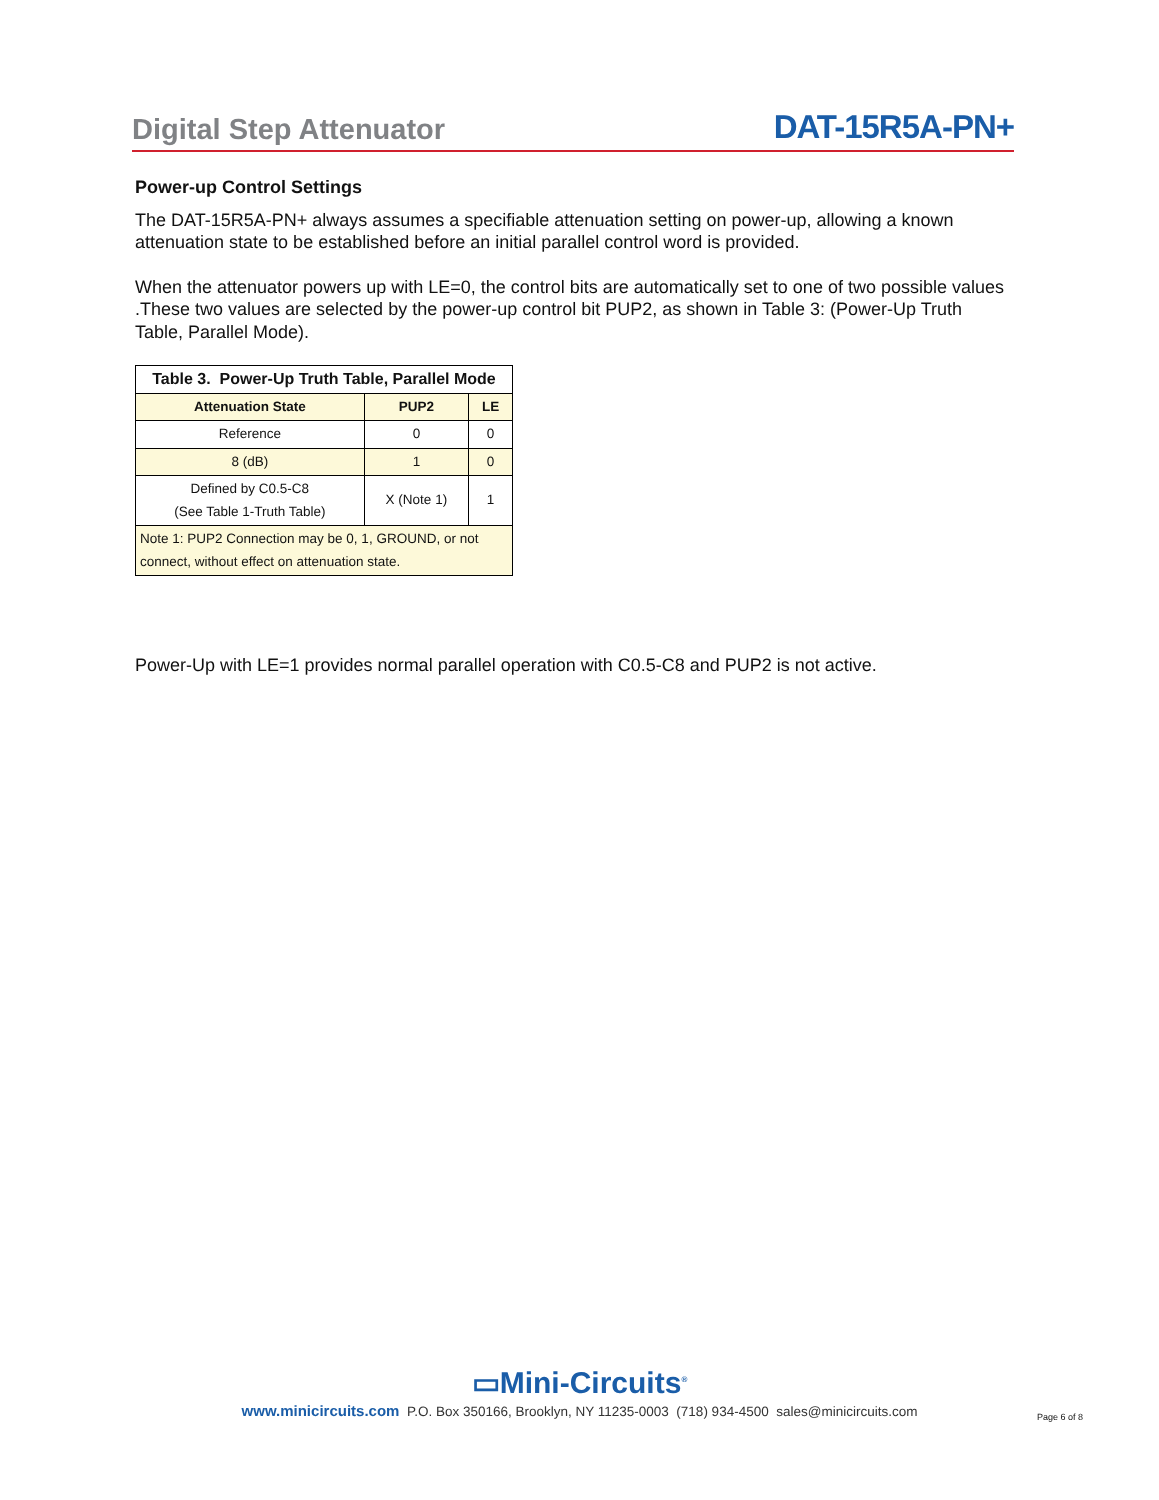Digital Step Attenuator DAT-15R5A-PN+
Power-up Control Settings
The DAT-15R5A-PN+ always assumes a specifiable attenuation setting on power-up, allowing a known attenuation state to be established before an initial parallel control word is provided.
When the attenuator powers up with LE=0, the control bits are automatically set to one of two possible values .These two values are selected by the power-up control bit PUP2, as shown in Table 3: (Power-Up Truth Table, Parallel Mode).
| Table 3. Power-Up Truth Table, Parallel Mode | | |
| --- | --- | --- |
| Attenuation State | PUP2 | LE |
| Reference | 0 | 0 |
| 8 (dB) | 1 | 0 |
| Defined by C0.5-C8 (See Table 1-Truth Table) | X (Note 1) | 1 |
| Note 1: PUP2 Connection may be 0, 1, GROUND, or not connect, without effect on attenuation state. | | |
Power-Up with LE=1 provides normal parallel operation with C0.5-C8 and PUP2 is not active.
▭Mini-Circuits<sup>®</sup>
www.minicircuits.com P.O. Box 350166, Brooklyn, NY 11235-0003 (718) 934-4500 sales@minicircuits.com
Page 6 of 8